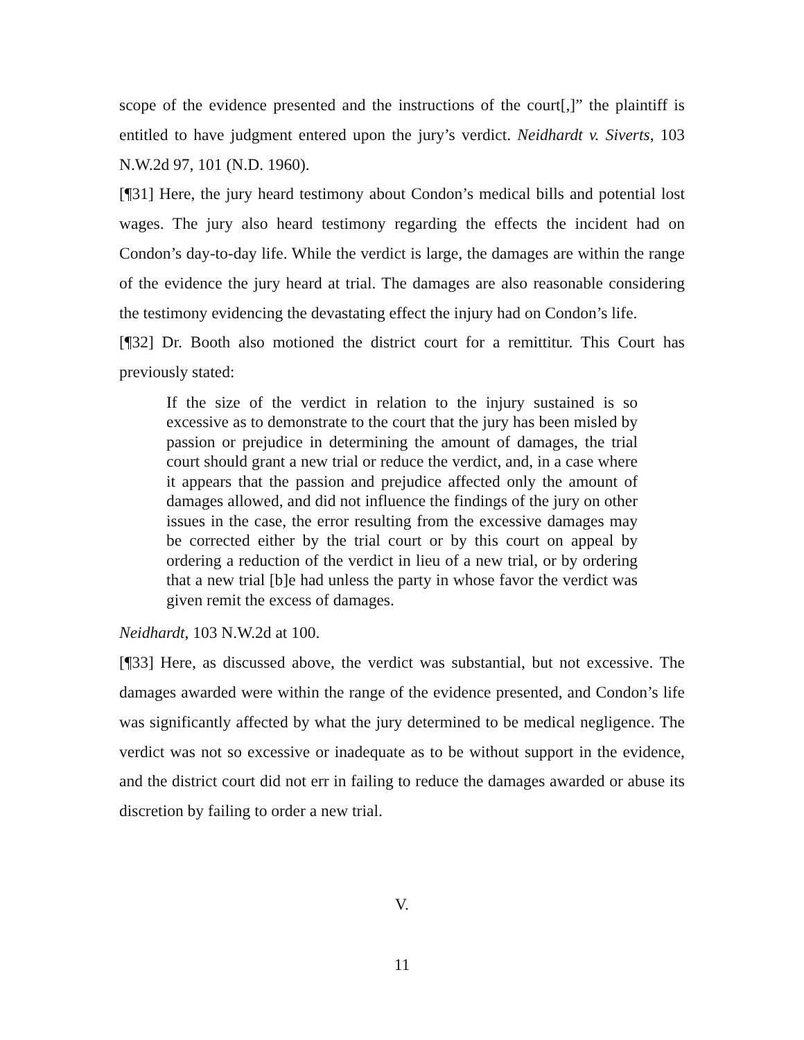scope of the evidence presented and the instructions of the court[,]” the plaintiff is entitled to have judgment entered upon the jury’s verdict. Neidhardt v. Siverts, 103 N.W.2d 97, 101 (N.D. 1960).
[¶31] Here, the jury heard testimony about Condon’s medical bills and potential lost wages. The jury also heard testimony regarding the effects the incident had on Condon’s day-to-day life. While the verdict is large, the damages are within the range of the evidence the jury heard at trial. The damages are also reasonable considering the testimony evidencing the devastating effect the injury had on Condon’s life.
[¶32] Dr. Booth also motioned the district court for a remittitur. This Court has previously stated:
If the size of the verdict in relation to the injury sustained is so excessive as to demonstrate to the court that the jury has been misled by passion or prejudice in determining the amount of damages, the trial court should grant a new trial or reduce the verdict, and, in a case where it appears that the passion and prejudice affected only the amount of damages allowed, and did not influence the findings of the jury on other issues in the case, the error resulting from the excessive damages may be corrected either by the trial court or by this court on appeal by ordering a reduction of the verdict in lieu of a new trial, or by ordering that a new trial [b]e had unless the party in whose favor the verdict was given remit the excess of damages.
Neidhardt, 103 N.W.2d at 100.
[¶33] Here, as discussed above, the verdict was substantial, but not excessive. The damages awarded were within the range of the evidence presented, and Condon’s life was significantly affected by what the jury determined to be medical negligence. The verdict was not so excessive or inadequate as to be without support in the evidence, and the district court did not err in failing to reduce the damages awarded or abuse its discretion by failing to order a new trial.
V.
11